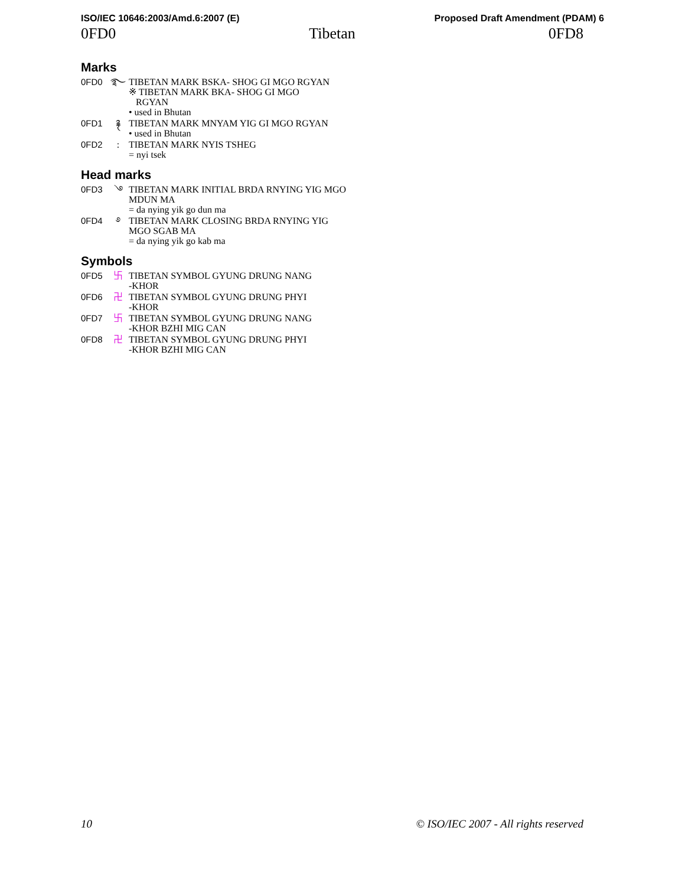ISO/IEC 10646:2003/Amd.6:2007 (E) Proposed Draft Amendment (PDAM) 6
0FD0 Tibetan 0FD8
Marks
0FD0 ࿐ TIBETAN MARK BSKA- SHOG GI MGO RGYAN
※ TIBETAN MARK BKA- SHOG GI MGO
RGYAN
• used in Bhutan
0FD1 ࿑ TIBETAN MARK MNYAM YIG GI MGO RGYAN
• used in Bhutan
0FD2 : TIBETAN MARK NYIS TSHEG
= nyi tsek
Head marks
0FD3 ࿓ TIBETAN MARK INITIAL BRDA RNYING YIG MGO MDUN MA
= da nying yik go dun ma
0FD4 ࿔ TIBETAN MARK CLOSING BRDA RNYING YIG MGO SGAB MA
= da nying yik go kab ma
Symbols
0FD5 卐 TIBETAN SYMBOL GYUNG DRUNG NANG
-KHOR
0FD6 卍 TIBETAN SYMBOL GYUNG DRUNG PHYI
-KHOR
0FD7 卐 TIBETAN SYMBOL GYUNG DRUNG NANG
-KHOR BZHI MIG CAN
0FD8 卍 TIBETAN SYMBOL GYUNG DRUNG PHYI
-KHOR BZHI MIG CAN
10 © ISO/IEC 2007 - All rights reserved